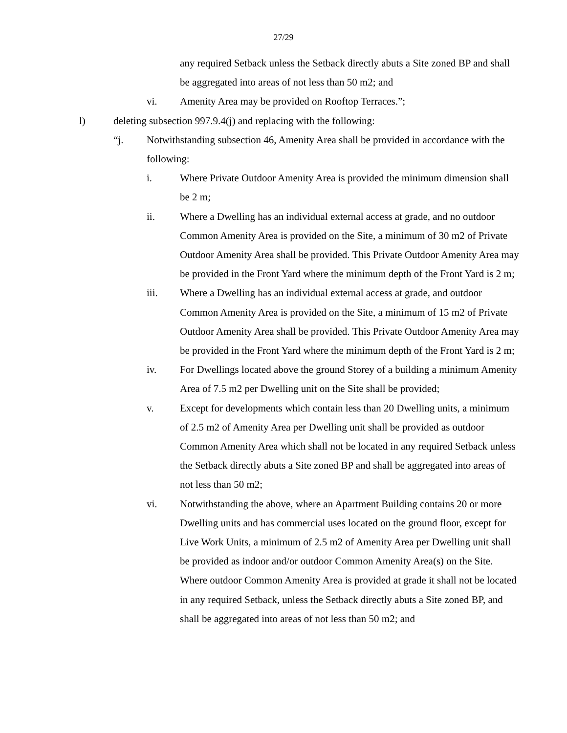27/29
any required Setback unless the Setback directly abuts a Site zoned BP and shall be aggregated into areas of not less than 50 m2; and
vi. Amenity Area may be provided on Rooftop Terraces.”;
l) deleting subsection 997.9.4(j) and replacing with the following:
“j. Notwithstanding subsection 46, Amenity Area shall be provided in accordance with the following:
i. Where Private Outdoor Amenity Area is provided the minimum dimension shall be 2 m;
ii. Where a Dwelling has an individual external access at grade, and no outdoor Common Amenity Area is provided on the Site, a minimum of 30 m2 of Private Outdoor Amenity Area shall be provided. This Private Outdoor Amenity Area may be provided in the Front Yard where the minimum depth of the Front Yard is 2 m;
iii. Where a Dwelling has an individual external access at grade, and outdoor Common Amenity Area is provided on the Site, a minimum of 15 m2 of Private Outdoor Amenity Area shall be provided. This Private Outdoor Amenity Area may be provided in the Front Yard where the minimum depth of the Front Yard is 2 m;
iv. For Dwellings located above the ground Storey of a building a minimum Amenity Area of 7.5 m2 per Dwelling unit on the Site shall be provided;
v. Except for developments which contain less than 20 Dwelling units, a minimum of 2.5 m2 of Amenity Area per Dwelling unit shall be provided as outdoor Common Amenity Area which shall not be located in any required Setback unless the Setback directly abuts a Site zoned BP and shall be aggregated into areas of not less than 50 m2;
vi. Notwithstanding the above, where an Apartment Building contains 20 or more Dwelling units and has commercial uses located on the ground floor, except for Live Work Units, a minimum of 2.5 m2 of Amenity Area per Dwelling unit shall be provided as indoor and/or outdoor Common Amenity Area(s) on the Site. Where outdoor Common Amenity Area is provided at grade it shall not be located in any required Setback, unless the Setback directly abuts a Site zoned BP, and shall be aggregated into areas of not less than 50 m2; and